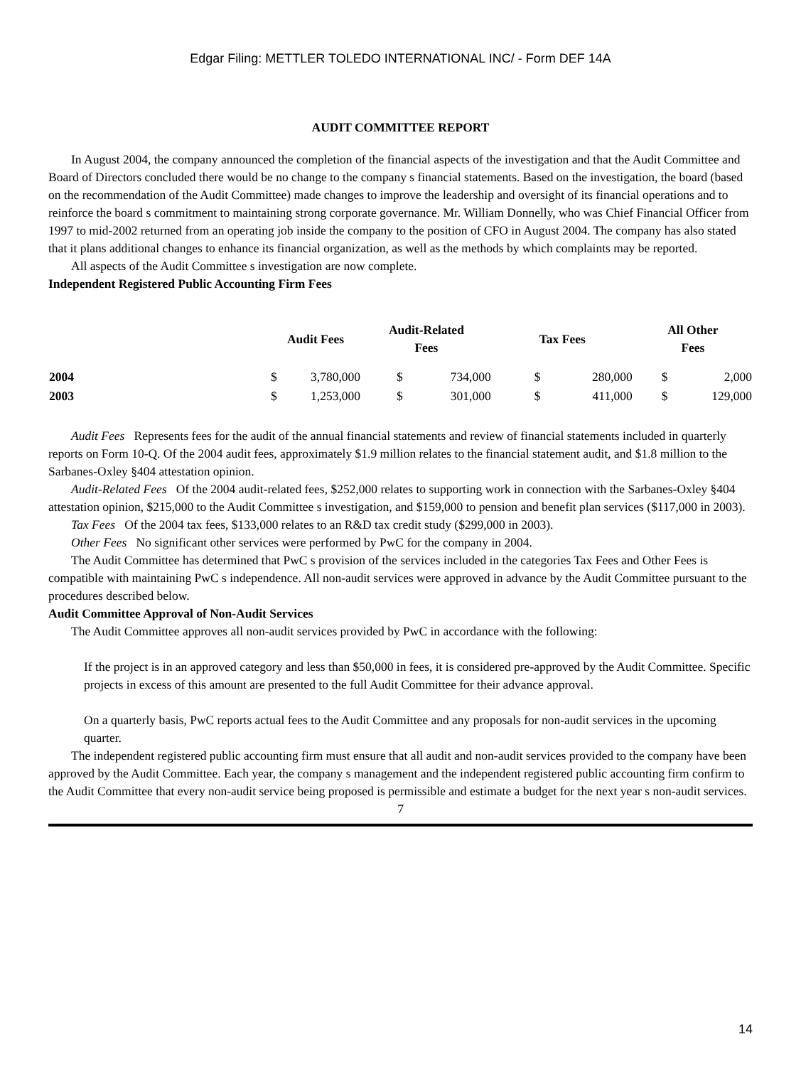Edgar Filing: METTLER TOLEDO INTERNATIONAL INC/ - Form DEF 14A
AUDIT COMMITTEE REPORT
In August 2004, the company announced the completion of the financial aspects of the investigation and that the Audit Committee and Board of Directors concluded there would be no change to the company s financial statements. Based on the investigation, the board (based on the recommendation of the Audit Committee) made changes to improve the leadership and oversight of its financial operations and to reinforce the board s commitment to maintaining strong corporate governance. Mr. William Donnelly, who was Chief Financial Officer from 1997 to mid-2002 returned from an operating job inside the company to the position of CFO in August 2004. The company has also stated that it plans additional changes to enhance its financial organization, as well as the methods by which complaints may be reported.
All aspects of the Audit Committee s investigation are now complete.
Independent Registered Public Accounting Firm Fees
| | Audit Fees | | Audit-Related Fees | | Tax Fees | | All Other Fees | |
| --- | --- | --- | --- | --- | --- | --- | --- | --- |
| 2004 | $ | 3,780,000 | $ | 734,000 | $ | 280,000 | $ | 2,000 |
| 2003 | $ | 1,253,000 | $ | 301,000 | $ | 411,000 | $ | 129,000 |
Audit Fees Represents fees for the audit of the annual financial statements and review of financial statements included in quarterly reports on Form 10-Q. Of the 2004 audit fees, approximately $1.9 million relates to the financial statement audit, and $1.8 million to the Sarbanes-Oxley §404 attestation opinion.
Audit-Related Fees Of the 2004 audit-related fees, $252,000 relates to supporting work in connection with the Sarbanes-Oxley §404 attestation opinion, $215,000 to the Audit Committee s investigation, and $159,000 to pension and benefit plan services ($117,000 in 2003).
Tax Fees Of the 2004 tax fees, $133,000 relates to an R&D tax credit study ($299,000 in 2003).
Other Fees No significant other services were performed by PwC for the company in 2004.
The Audit Committee has determined that PwC s provision of the services included in the categories Tax Fees and Other Fees is compatible with maintaining PwC s independence. All non-audit services were approved in advance by the Audit Committee pursuant to the procedures described below.
Audit Committee Approval of Non-Audit Services
The Audit Committee approves all non-audit services provided by PwC in accordance with the following:
If the project is in an approved category and less than $50,000 in fees, it is considered pre-approved by the Audit Committee. Specific projects in excess of this amount are presented to the full Audit Committee for their advance approval.
On a quarterly basis, PwC reports actual fees to the Audit Committee and any proposals for non-audit services in the upcoming quarter.
The independent registered public accounting firm must ensure that all audit and non-audit services provided to the company have been approved by the Audit Committee. Each year, the company s management and the independent registered public accounting firm confirm to the Audit Committee that every non-audit service being proposed is permissible and estimate a budget for the next year s non-audit services.
7
14